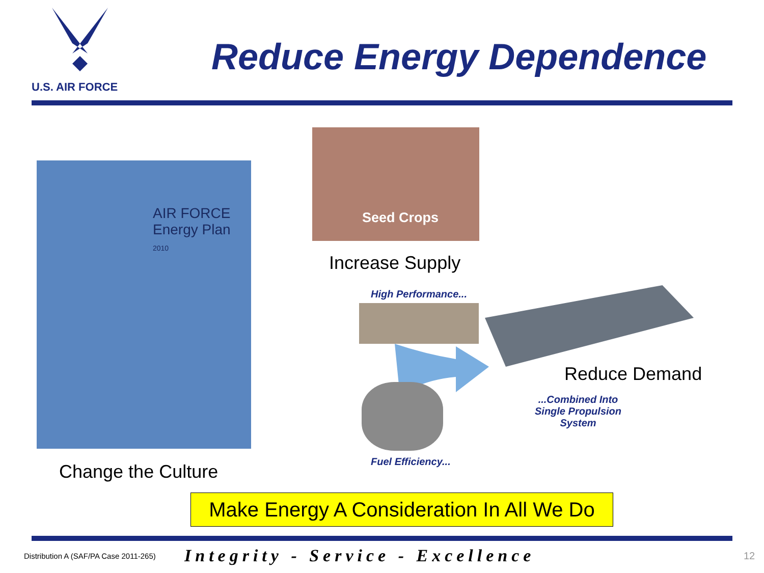U.S. AIR FORCE
Reduce Energy Dependence
AIR FORCE
Energy Plan
2010
Seed Crops
Increase Supply
High Performance...
Reduce Demand
...Combined Into
Single Propulsion
System
Fuel Efficiency...
Change the Culture
Make Energy A Consideration In All We Do
Distribution A (SAF/PA Case 2011-265)
Integrity - Service - Excellence
12